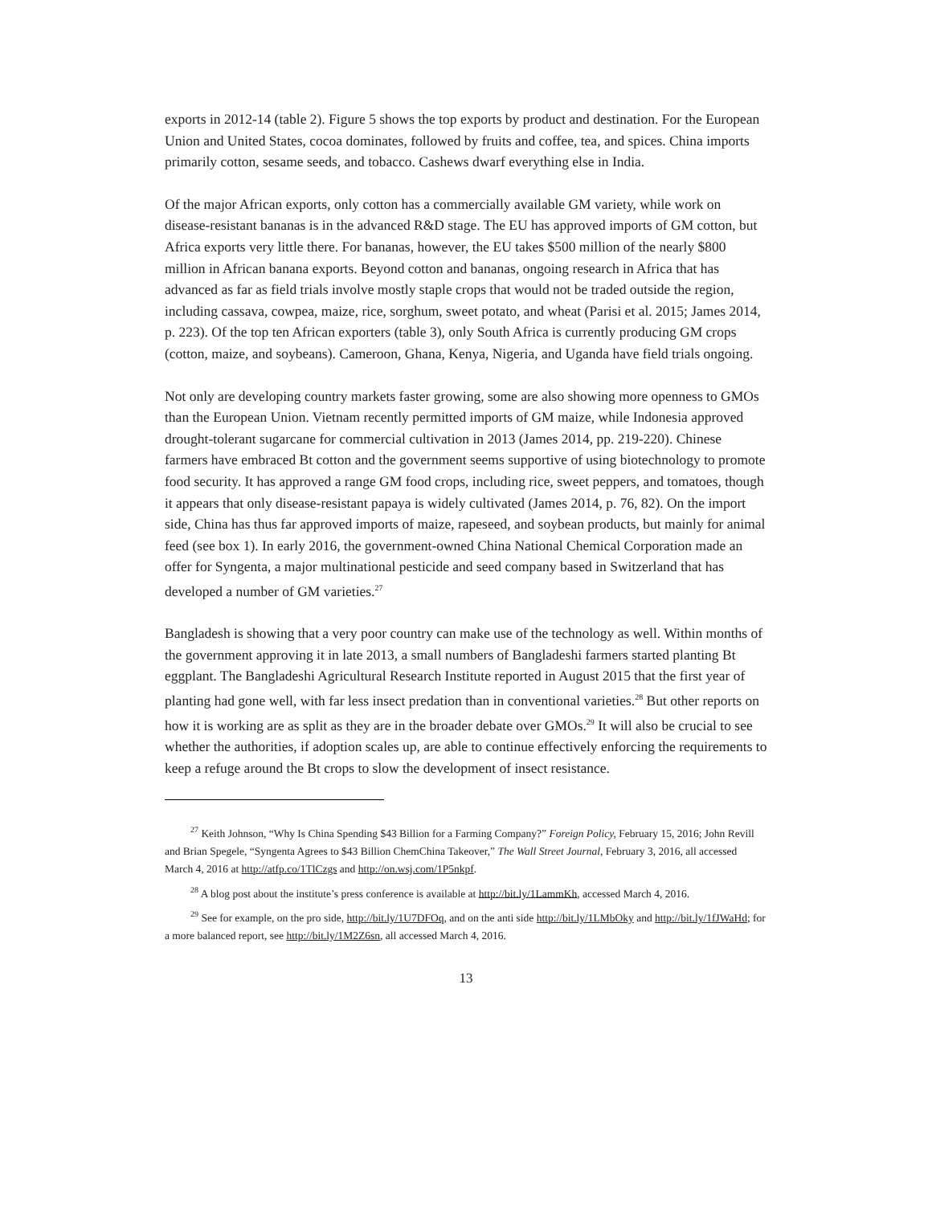exports in 2012-14 (table 2). Figure 5 shows the top exports by product and destination. For the European Union and United States, cocoa dominates, followed by fruits and coffee, tea, and spices. China imports primarily cotton, sesame seeds, and tobacco. Cashews dwarf everything else in India.
Of the major African exports, only cotton has a commercially available GM variety, while work on disease-resistant bananas is in the advanced R&D stage. The EU has approved imports of GM cotton, but Africa exports very little there. For bananas, however, the EU takes $500 million of the nearly $800 million in African banana exports. Beyond cotton and bananas, ongoing research in Africa that has advanced as far as field trials involve mostly staple crops that would not be traded outside the region, including cassava, cowpea, maize, rice, sorghum, sweet potato, and wheat (Parisi et al. 2015; James 2014, p. 223). Of the top ten African exporters (table 3), only South Africa is currently producing GM crops (cotton, maize, and soybeans). Cameroon, Ghana, Kenya, Nigeria, and Uganda have field trials ongoing.
Not only are developing country markets faster growing, some are also showing more openness to GMOs than the European Union. Vietnam recently permitted imports of GM maize, while Indonesia approved drought-tolerant sugarcane for commercial cultivation in 2013 (James 2014, pp. 219-220). Chinese farmers have embraced Bt cotton and the government seems supportive of using biotechnology to promote food security. It has approved a range GM food crops, including rice, sweet peppers, and tomatoes, though it appears that only disease-resistant papaya is widely cultivated (James 2014, p. 76, 82). On the import side, China has thus far approved imports of maize, rapeseed, and soybean products, but mainly for animal feed (see box 1). In early 2016, the government-owned China National Chemical Corporation made an offer for Syngenta, a major multinational pesticide and seed company based in Switzerland that has developed a number of GM varieties.<sup>27</sup>
Bangladesh is showing that a very poor country can make use of the technology as well. Within months of the government approving it in late 2013, a small numbers of Bangladeshi farmers started planting Bt eggplant. The Bangladeshi Agricultural Research Institute reported in August 2015 that the first year of planting had gone well, with far less insect predation than in conventional varieties.<sup>28</sup> But other reports on how it is working are as split as they are in the broader debate over GMOs.<sup>29</sup> It will also be crucial to see whether the authorities, if adoption scales up, are able to continue effectively enforcing the requirements to keep a refuge around the Bt crops to slow the development of insect resistance.
<sup>27</sup> Keith Johnson, “Why Is China Spending $43 Billion for a Farming Company?” Foreign Policy, February 15, 2016; John Revill and Brian Spegele, “Syngenta Agrees to $43 Billion ChemChina Takeover,” The Wall Street Journal, February 3, 2016, all accessed March 4, 2016 at http://atfp.co/1TlCzgs and http://on.wsj.com/1P5nkpf.
<sup>28</sup> A blog post about the institute’s press conference is available at http://bit.ly/1LammKh, accessed March 4, 2016.
<sup>29</sup> See for example, on the pro side, http://bit.ly/1U7DFOq, and on the anti side http://bit.ly/1LMbOky and http://bit.ly/1fJWaHd; for a more balanced report, see http://bit.ly/1M2Z6sn, all accessed March 4, 2016.
13